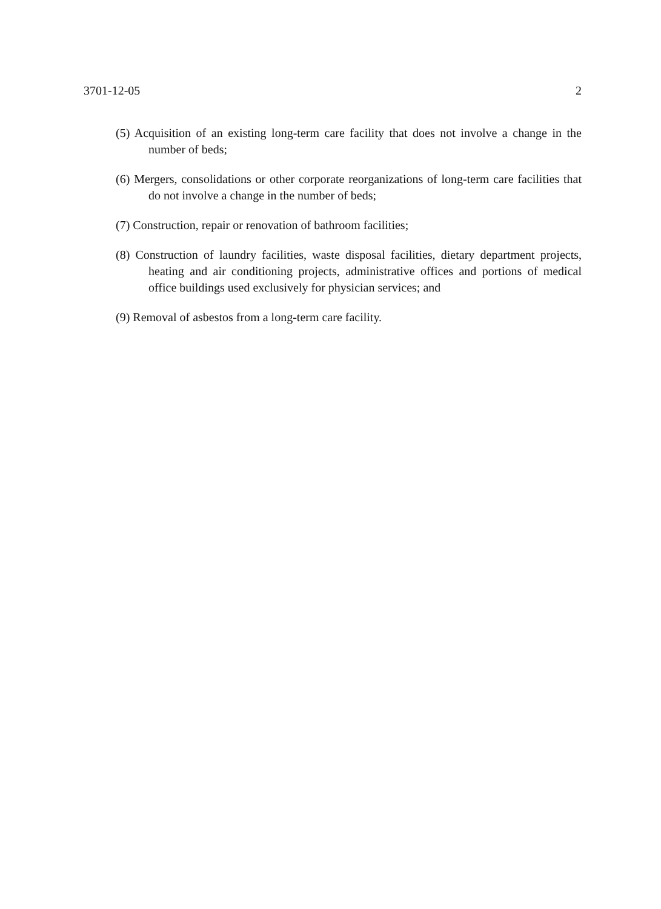3701-12-05 2
(5) Acquisition of an existing long-term care facility that does not involve a change in the number of beds;
(6) Mergers, consolidations or other corporate reorganizations of long-term care facilities that do not involve a change in the number of beds;
(7) Construction, repair or renovation of bathroom facilities;
(8) Construction of laundry facilities, waste disposal facilities, dietary department projects, heating and air conditioning projects, administrative offices and portions of medical office buildings used exclusively for physician services; and
(9) Removal of asbestos from a long-term care facility.